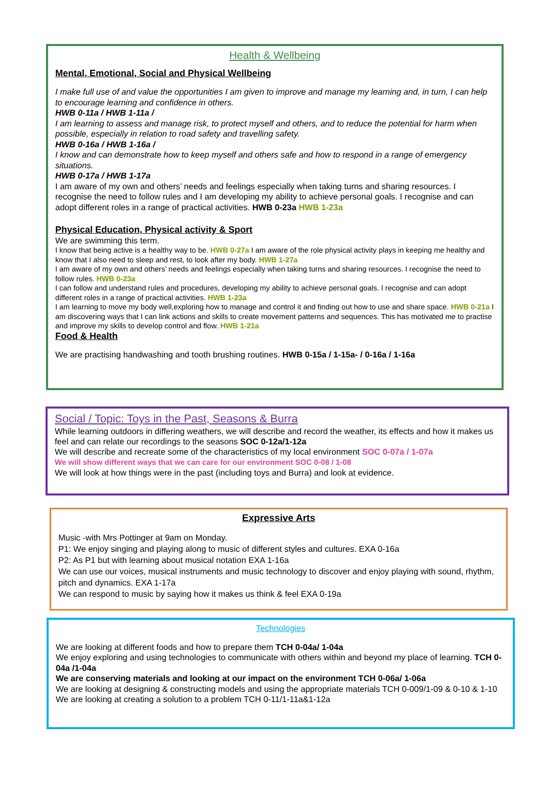Health & Wellbeing
Mental, Emotional, Social and Physical Wellbeing
I make full use of and value the opportunities I am given to improve and manage my learning and, in turn, I can help to encourage learning and confidence in others.
HWB 0-11a / HWB 1-11a /
I am learning to assess and manage risk, to protect myself and others, and to reduce the potential for harm when possible, especially in relation to road safety and travelling safety.
HWB 0-16a / HWB 1-16a /
I know and can demonstrate how to keep myself and others safe and how to respond in a range of emergency situations.
HWB 0-17a / HWB 1-17a
I am aware of my own and others’ needs and feelings especially when taking turns and sharing resources. I recognise the need to follow rules and I am developing my ability to achieve personal goals. I recognise and can adopt different roles in a range of practical activities. HWB 0-23a HWB 1-23a
Physical Education, Physical activity & Sport
We are swimming this term.
I know that being active is a healthy way to be. HWB 0-27a I am aware of the role physical activity plays in keeping me healthy and know that I also need to sleep and rest, to look after my body. HWB 1-27a
I am aware of my own and others’ needs and feelings especially when taking turns and sharing resources. I recognise the need to follow rules. HWB 0-23a
I can follow and understand rules and procedures, developing my ability to achieve personal goals. I recognise and can adopt different roles in a range of practical activities. HWB 1-23a
I am learning to move my body well,exploring how to manage and control it and finding out how to use and share space. HWB 0-21a I am discovering ways that I can link actions and skills to create movement patterns and sequences. This has motivated me to practise and improve my skills to develop control and flow. HWB 1-21a
Food & Health
We are practising handwashing and tooth brushing routines. HWB 0-15a / 1-15a- / 0-16a / 1-16a
Social / Topic: Toys in the Past, Seasons & Burra
While learning outdoors in differing weathers, we will describe and record the weather, its effects and how it makes us feel and can relate our recordings to the seasons SOC 0-12a/1-12a
We will describe and recreate some of the characteristics of my local environment SOC 0-07a / 1-07a
We will show different ways that we can care for our environment SOC 0-08 / 1-08
We will look at how things were in the past (including toys and Burra) and look at evidence.
Expressive Arts
Music -with Mrs Pottinger at 9am on Monday.
P1: We enjoy singing and playing along to music of different styles and cultures. EXA 0-16a
P2: As P1 but with learning about musical notation EXA 1-16a
We can use our voices, musical instruments and music technology to discover and enjoy playing with sound, rhythm, pitch and dynamics. EXA 1-17a
We can respond to music by saying how it makes us think & feel EXA 0-19a
Technologies
We are looking at different foods and how to prepare them TCH 0-04a/ 1-04a
We enjoy exploring and using technologies to communicate with others within and beyond my place of learning. TCH 0-04a /1-04a
We are conserving materials and looking at our impact on the environment TCH 0-06a/ 1-06a
We are looking at designing & constructing models and using the appropriate materials TCH 0-009/1-09 & 0-10 & 1-10
We are looking at creating a solution to a problem TCH 0-11/1-11a&1-12a